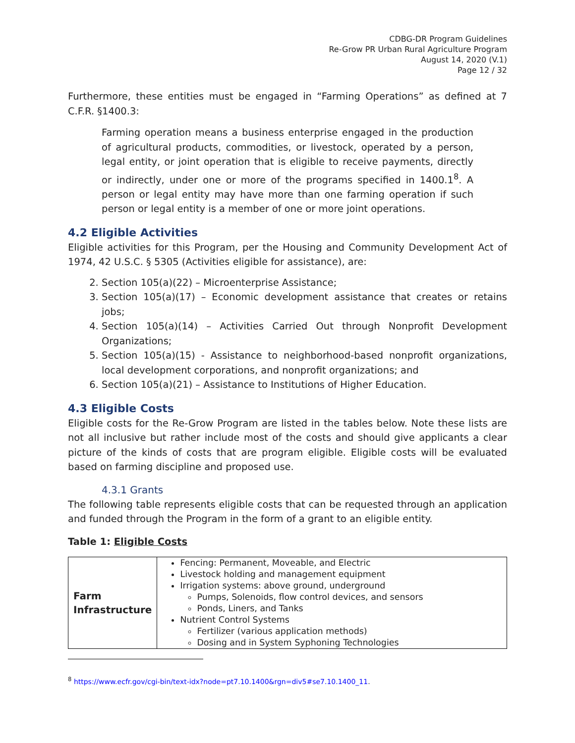CDBG-DR Program Guidelines
Re-Grow PR Urban Rural Agriculture Program
August 14, 2020 (V.1)
Page 12 / 32
Furthermore, these entities must be engaged in “Farming Operations” as defined at 7 C.F.R. §1400.3:
Farming operation means a business enterprise engaged in the production of agricultural products, commodities, or livestock, operated by a person, legal entity, or joint operation that is eligible to receive payments, directly or indirectly, under one or more of the programs specified in 1400.1<sup>8</sup>. A person or legal entity may have more than one farming operation if such person or legal entity is a member of one or more joint operations.
4.2 Eligible Activities
Eligible activities for this Program, per the Housing and Community Development Act of 1974, 42 U.S.C. § 5305 (Activities eligible for assistance), are:
2. Section 105(a)(22) – Microenterprise Assistance;
3. Section 105(a)(17) – Economic development assistance that creates or retains jobs;
4. Section 105(a)(14) – Activities Carried Out through Nonprofit Development Organizations;
5. Section 105(a)(15) - Assistance to neighborhood-based nonprofit organizations, local development corporations, and nonprofit organizations; and
6. Section 105(a)(21) – Assistance to Institutions of Higher Education.
4.3 Eligible Costs
Eligible costs for the Re-Grow Program are listed in the tables below. Note these lists are not all inclusive but rather include most of the costs and should give applicants a clear picture of the kinds of costs that are program eligible. Eligible costs will be evaluated based on farming discipline and proposed use.
4.3.1 Grants
The following table represents eligible costs that can be requested through an application and funded through the Program in the form of a grant to an eligible entity.
Table 1: Eligible Costs
| Farm Infrastructure | Fencing: Permanent, Moveable, and Electric Livestock holding and management equipment Irrigation systems: above ground, underground Pumps, Solenoids, flow control devices, and sensors Ponds, Liners, and Tanks Nutrient Control Systems Fertilizer (various application methods) Dosing and in System Syphoning Technologies |
<sup>8</sup> https://www.ecfr.gov/cgi-bin/text-idx?node=pt7.10.1400&rgn=div5#se7.10.1400_11.